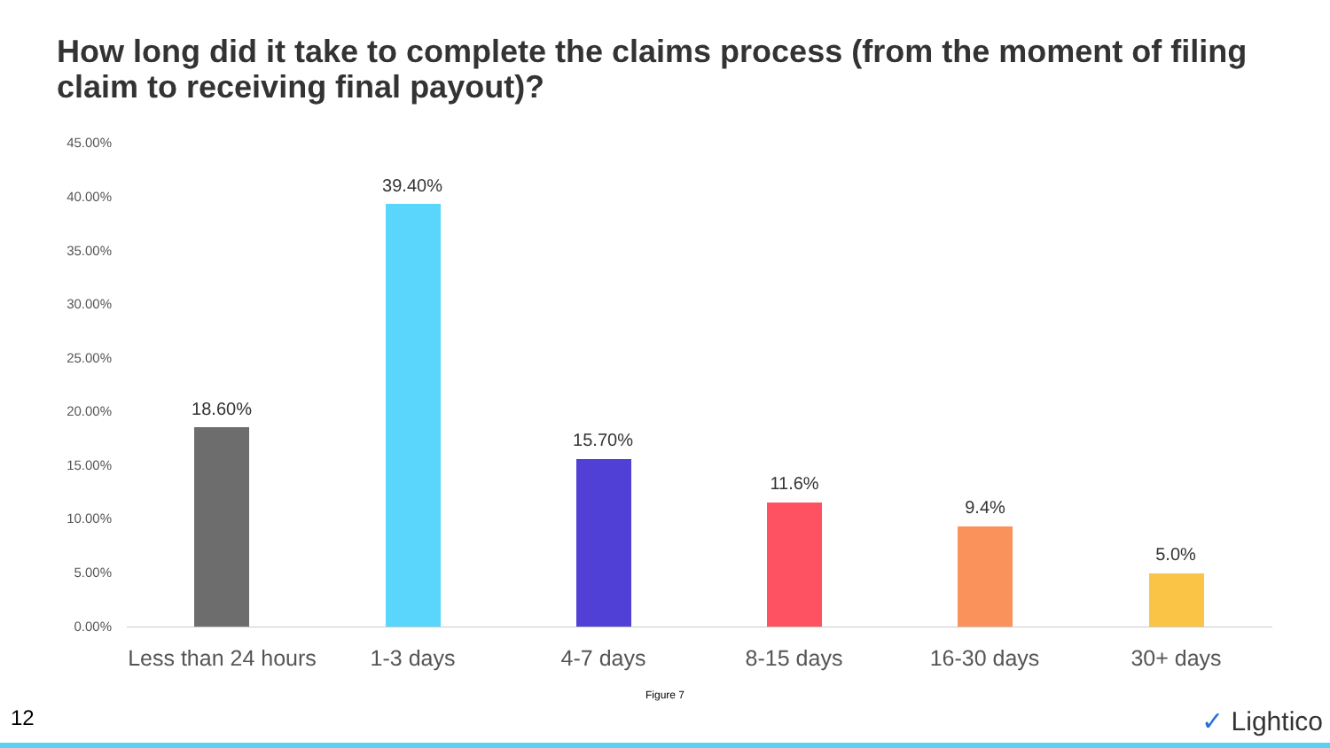How long did it take to complete the claims process (from the moment of filing claim to receiving final payout)?
45.00%
40.00%
35.00%
30.00%
25.00%
20.00%
15.00%
10.00%
5.00%
0.00%
18.60%
39.40%
15.70%
11.6%
9.4%
5.0%
Less than 24 hours
1-3 days 4-7 days 8-15 days 16-30 days 30+ days
Figure 7
12 ✓ Lightico